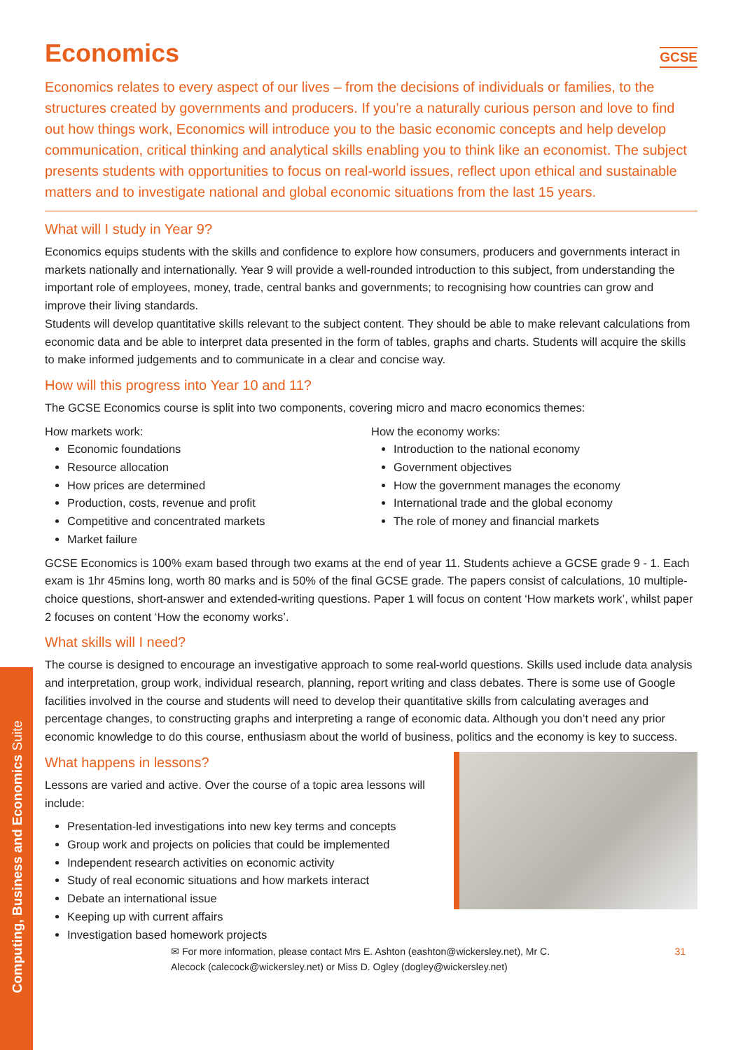Computing, Business and Economics Suite
Economics GCSE
Economics relates to every aspect of our lives – from the decisions of individuals or families, to the structures created by governments and producers. If you’re a naturally curious person and love to find out how things work, Economics will introduce you to the basic economic concepts and help develop communication, critical thinking and analytical skills enabling you to think like an economist. The subject presents students with opportunities to focus on real-world issues, reflect upon ethical and sustainable matters and to investigate national and global economic situations from the last 15 years.
What will I study in Year 9?
Economics equips students with the skills and confidence to explore how consumers, producers and governments interact in markets nationally and internationally. Year 9 will provide a well-rounded introduction to this subject, from understanding the important role of employees, money, trade, central banks and governments; to recognising how countries can grow and improve their living standards.
Students will develop quantitative skills relevant to the subject content. They should be able to make relevant calculations from economic data and be able to interpret data presented in the form of tables, graphs and charts. Students will acquire the skills to make informed judgements and to communicate in a clear and concise way.
How will this progress into Year 10 and 11?
The GCSE Economics course is split into two components, covering micro and macro economics themes:
How markets work:
Economic foundations
Resource allocation
How prices are determined
Production, costs, revenue and profit
Competitive and concentrated markets
Market failure
How the economy works:
Introduction to the national economy
Government objectives
How the government manages the economy
International trade and the global economy
The role of money and financial markets
GCSE Economics is 100% exam based through two exams at the end of year 11. Students achieve a GCSE grade 9 - 1. Each exam is 1hr 45mins long, worth 80 marks and is 50% of the final GCSE grade. The papers consist of calculations, 10 multiple-choice questions, short-answer and extended-writing questions. Paper 1 will focus on content ‘How markets work’, whilst paper 2 focuses on content ‘How the economy works’.
What skills will I need?
The course is designed to encourage an investigative approach to some real-world questions. Skills used include data analysis and interpretation, group work, individual research, planning, report writing and class debates. There is some use of Google facilities involved in the course and students will need to develop their quantitative skills from calculating averages and percentage changes, to constructing graphs and interpreting a range of economic data. Although you don’t need any prior economic knowledge to do this course, enthusiasm about the world of business, politics and the economy is key to success.
What happens in lessons?
Lessons are varied and active. Over the course of a topic area lessons will include:
Presentation-led investigations into new key terms and concepts
Group work and projects on policies that could be implemented
Independent research activities on economic activity
Study of real economic situations and how markets interact
Debate an international issue
Keeping up with current affairs
Investigation based homework projects
✉ For more information, please contact Mrs E. Ashton (eashton@wickersley.net), Mr C.
Alecock (calecock@wickersley.net) or Miss D. Ogley (dogley@wickersley.net) 31